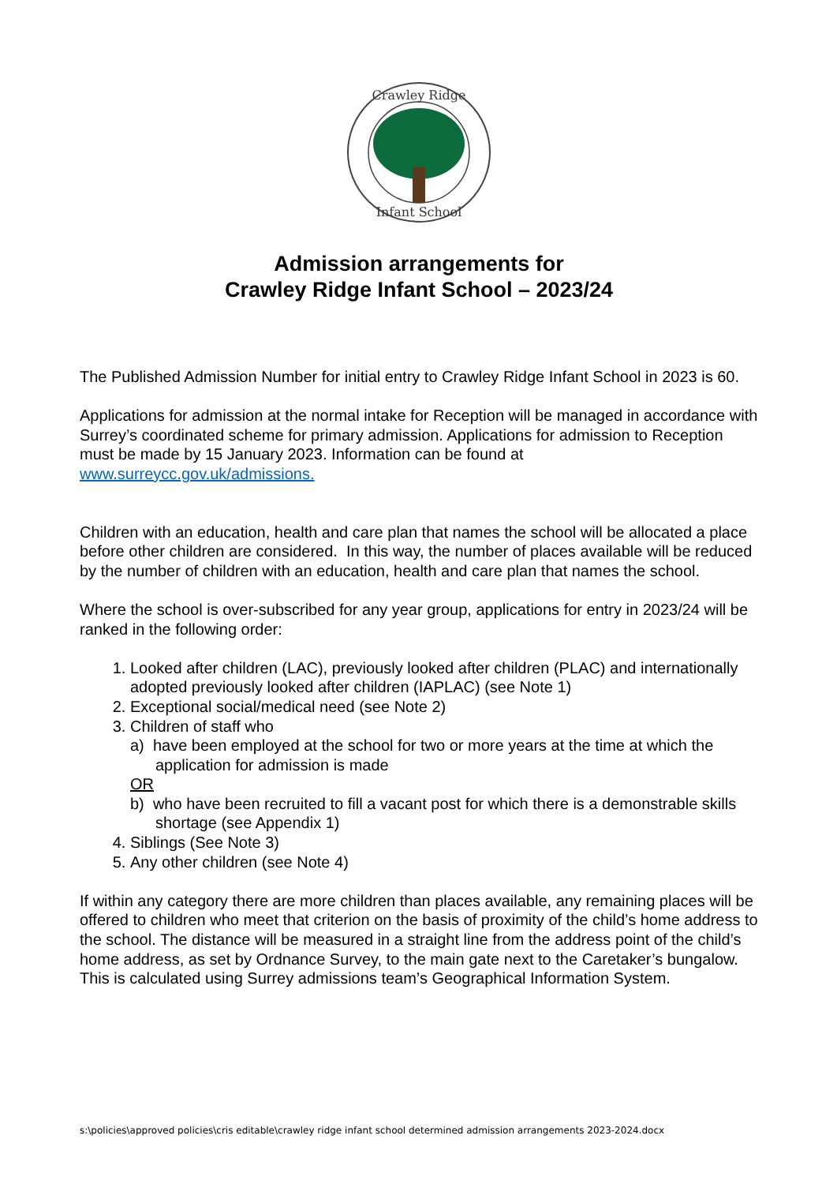Crawley Ridge
Infant School
Admission arrangements for
Crawley Ridge Infant School – 2023/24
The Published Admission Number for initial entry to Crawley Ridge Infant School in 2023 is 60.
Applications for admission at the normal intake for Reception will be managed in accordance with Surrey’s coordinated scheme for primary admission. Applications for admission to Reception must be made by 15 January 2023. Information can be found at www.surreycc.gov.uk/admissions.
Children with an education, health and care plan that names the school will be allocated a place before other children are considered. In this way, the number of places available will be reduced by the number of children with an education, health and care plan that names the school.
Where the school is over-subscribed for any year group, applications for entry in 2023/24 will be ranked in the following order:
1. Looked after children (LAC), previously looked after children (PLAC) and internationally adopted previously looked after children (IAPLAC) (see Note 1)
2. Exceptional social/medical need (see Note 2)
3. Children of staff who
a) have been employed at the school for two or more years at the time at which the application for admission is made
OR
b) who have been recruited to fill a vacant post for which there is a demonstrable skills shortage (see Appendix 1)
4. Siblings (See Note 3)
5. Any other children (see Note 4)
If within any category there are more children than places available, any remaining places will be offered to children who meet that criterion on the basis of proximity of the child’s home address to the school. The distance will be measured in a straight line from the address point of the child’s home address, as set by Ordnance Survey, to the main gate next to the Caretaker’s bungalow. This is calculated using Surrey admissions team’s Geographical Information System.
s:\policies\approved policies\cris editable\crawley ridge infant school determined admission arrangements 2023-2024.docx